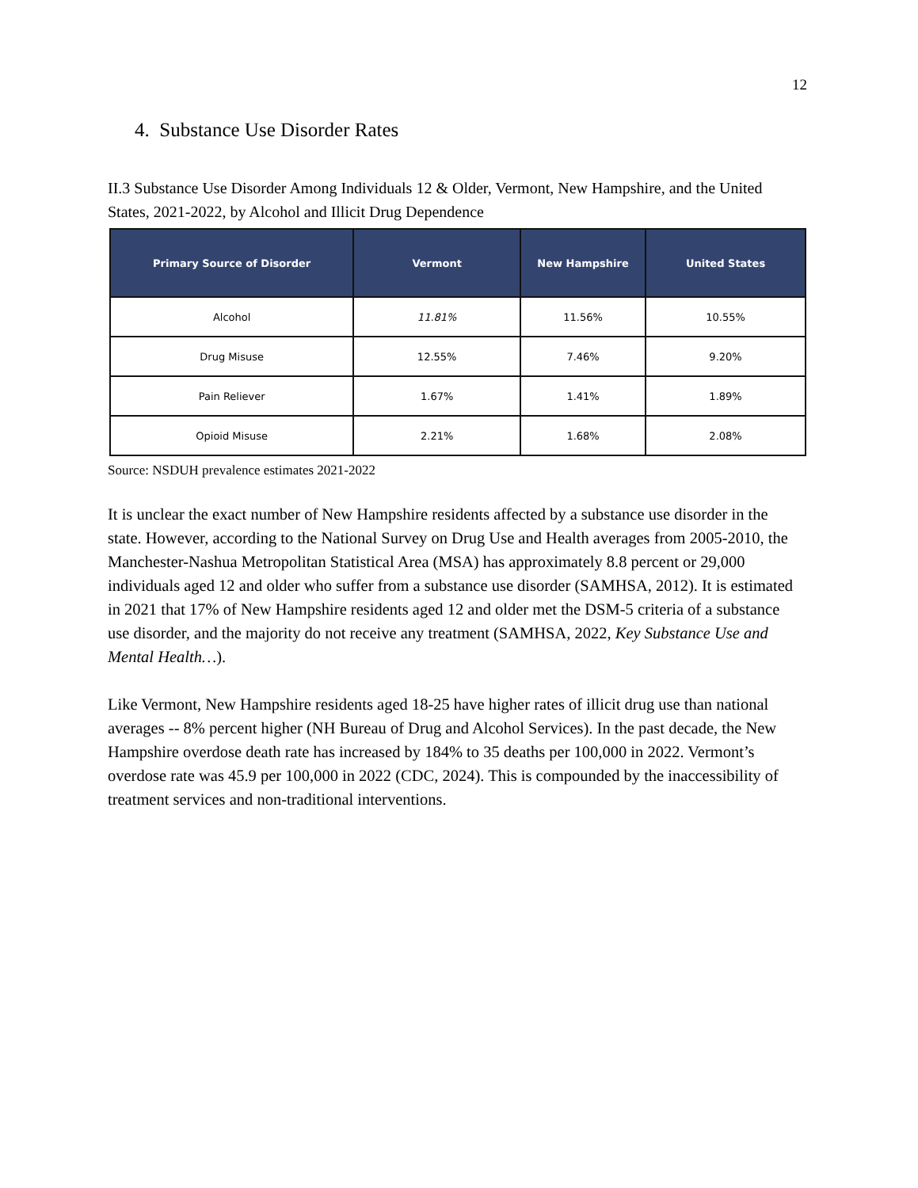12
4. Substance Use Disorder Rates
II.3 Substance Use Disorder Among Individuals 12 & Older, Vermont, New Hampshire, and the United States, 2021-2022, by Alcohol and Illicit Drug Dependence
| Primary Source of Disorder | Vermont | New Hampshire | United States |
| --- | --- | --- | --- |
| Alcohol | 11.81% | 11.56% | 10.55% |
| Drug Misuse | 12.55% | 7.46% | 9.20% |
| Pain Reliever | 1.67% | 1.41% | 1.89% |
| Opioid Misuse | 2.21% | 1.68% | 2.08% |
Source: NSDUH prevalence estimates 2021-2022
It is unclear the exact number of New Hampshire residents affected by a substance use disorder in the state. However, according to the National Survey on Drug Use and Health averages from 2005-2010, the Manchester-Nashua Metropolitan Statistical Area (MSA) has approximately 8.8 percent or 29,000 individuals aged 12 and older who suffer from a substance use disorder (SAMHSA, 2012). It is estimated in 2021 that 17% of New Hampshire residents aged 12 and older met the DSM-5 criteria of a substance use disorder, and the majority do not receive any treatment (SAMHSA, 2022, Key Substance Use and Mental Health…).
Like Vermont, New Hampshire residents aged 18-25 have higher rates of illicit drug use than national averages -- 8% percent higher (NH Bureau of Drug and Alcohol Services). In the past decade, the New Hampshire overdose death rate has increased by 184% to 35 deaths per 100,000 in 2022. Vermont’s overdose rate was 45.9 per 100,000 in 2022 (CDC, 2024). This is compounded by the inaccessibility of treatment services and non-traditional interventions.